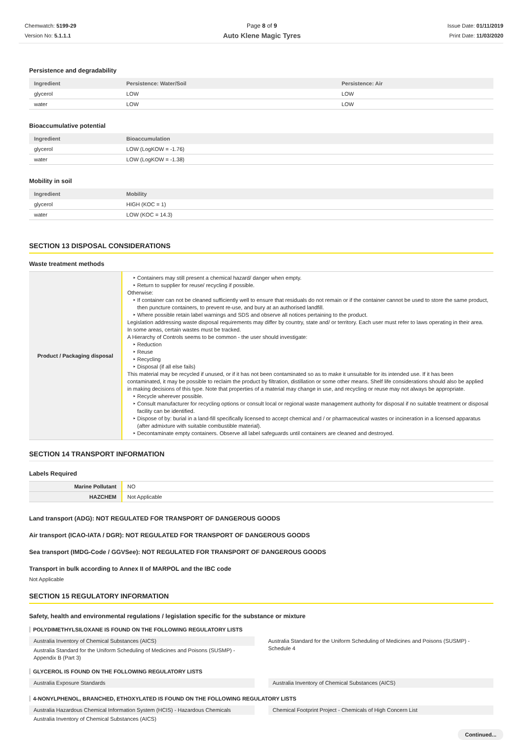Chemwatch: 5199-29
Version No: 5.1.1.1
Page 8 of 9
Auto Klene Magic Tyres
Issue Date: 01/11/2019
Print Date: 11/03/2020
Persistence and degradability
| Ingredient | Persistence: Water/Soil | Persistence: Air |
| --- | --- | --- |
| glycerol | LOW | LOW |
| water | LOW | LOW |
Bioaccumulative potential
| Ingredient | Bioaccumulation |
| --- | --- |
| glycerol | LOW (LogKOW = -1.76) |
| water | LOW (LogKOW = -1.38) |
Mobility in soil
| Ingredient | Mobility |
| --- | --- |
| glycerol | HIGH (KOC = 1) |
| water | LOW (KOC = 14.3) |
SECTION 13 DISPOSAL CONSIDERATIONS
Waste treatment methods
| Product / Packaging disposal | Containers may still present a chemical hazard/ danger when empty. Return to supplier for reuse/ recycling if possible. Otherwise: If container can not be cleaned sufficiently well to ensure that residuals do not remain or if the container cannot be used to store the same product, then puncture containers, to prevent re-use, and bury at an authorised landfill. Where possible retain label warnings and SDS and observe all notices pertaining to the product. Legislation addressing waste disposal requirements may differ by country, state and/ or territory. Each user must refer to laws operating in their area. In some areas, certain wastes must be tracked. A Hierarchy of Controls seems to be common - the user should investigate: Reduction Reuse Recycling Disposal (if all else fails) This material may be recycled if unused, or if it has not been contaminated so as to make it unsuitable for its intended use. If it has been contaminated, it may be possible to reclaim the product by filtration, distillation or some other means. Shelf life considerations should also be applied in making decisions of this type. Note that properties of a material may change in use, and recycling or reuse may not always be appropriate. Recycle wherever possible. Consult manufacturer for recycling options or consult local or regional waste management authority for disposal if no suitable treatment or disposal facility can be identified. Dispose of by: burial in a land-fill specifically licensed to accept chemical and / or pharmaceutical wastes or incineration in a licensed apparatus (after admixture with suitable combustible material). Decontaminate empty containers. Observe all label safeguards until containers are cleaned and destroyed. |
SECTION 14 TRANSPORT INFORMATION
Labels Required
| Marine Pollutant | NO |
| HAZCHEM | Not Applicable |
Land transport (ADG): NOT REGULATED FOR TRANSPORT OF DANGEROUS GOODS
Air transport (ICAO-IATA / DGR): NOT REGULATED FOR TRANSPORT OF DANGEROUS GOODS
Sea transport (IMDG-Code / GGVSee): NOT REGULATED FOR TRANSPORT OF DANGEROUS GOODS
Transport in bulk according to Annex II of MARPOL and the IBC code
Not Applicable
SECTION 15 REGULATORY INFORMATION
Safety, health and environmental regulations / legislation specific for the substance or mixture
POLYDIMETHYLSILOXANE IS FOUND ON THE FOLLOWING REGULATORY LISTS
Australia Inventory of Chemical Substances (AICS)
Australia Standard for the Uniform Scheduling of Medicines and Poisons (SUSMP) - Appendix B (Part 3)
Australia Standard for the Uniform Scheduling of Medicines and Poisons (SUSMP) - Schedule 4
GLYCEROL IS FOUND ON THE FOLLOWING REGULATORY LISTS
Australia Exposure Standards Australia Inventory of Chemical Substances (AICS)
4-NONYLPHENOL, BRANCHED, ETHOXYLATED IS FOUND ON THE FOLLOWING REGULATORY LISTS
Australia Hazardous Chemical Information System (HCIS) - Hazardous Chemicals
Australia Inventory of Chemical Substances (AICS)
Chemical Footprint Project - Chemicals of High Concern List
Continued...